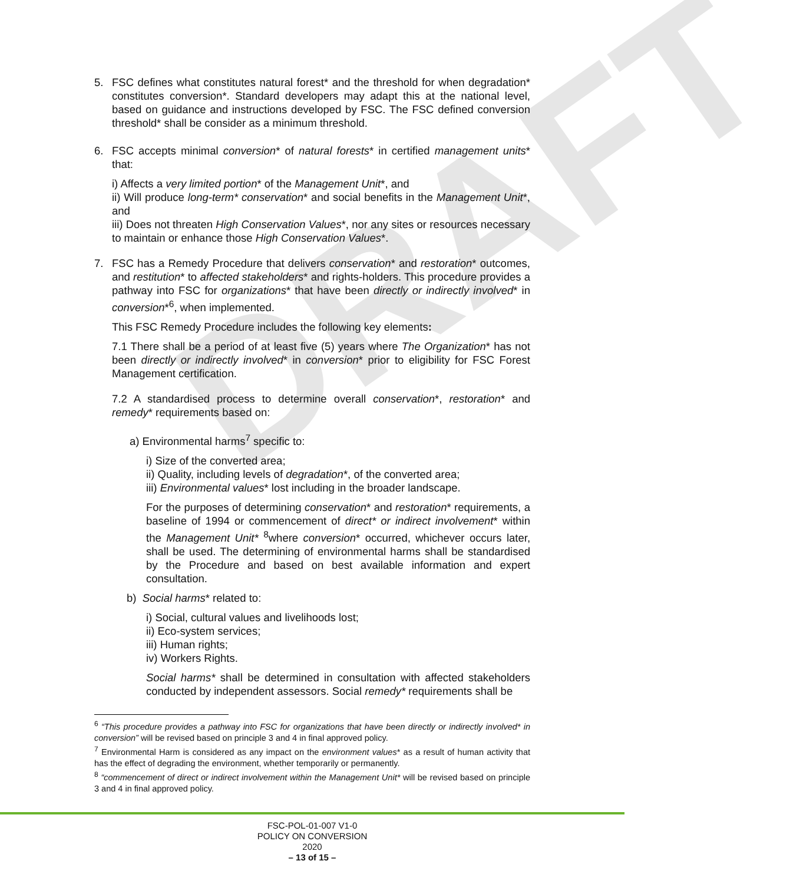DRAFT
5. FSC defines what constitutes natural forest* and the threshold for when degradation* constitutes conversion*. Standard developers may adapt this at the national level, based on guidance and instructions developed by FSC. The FSC defined conversion threshold* shall be consider as a minimum threshold.
6. FSC accepts minimal conversion* of natural forests* in certified management units* that:
i) Affects a very limited portion* of the Management Unit*, and
ii) Will produce long-term* conservation* and social benefits in the Management Unit*, and
iii) Does not threaten High Conservation Values*, nor any sites or resources necessary to maintain or enhance those High Conservation Values*.
7. FSC has a Remedy Procedure that delivers conservation* and restoration* outcomes, and restitution* to affected stakeholders* and rights-holders. This procedure provides a pathway into FSC for organizations* that have been directly or indirectly involved* in conversion*<sup>6</sup>, when implemented.
This FSC Remedy Procedure includes the following key elements:
7.1 There shall be a period of at least five (5) years where The Organization* has not been directly or indirectly involved* in conversion* prior to eligibility for FSC Forest Management certification.
7.2 A standardised process to determine overall conservation*, restoration* and remedy* requirements based on:
a) Environmental harms<sup>7</sup> specific to:
i) Size of the converted area;
ii) Quality, including levels of degradation*, of the converted area;
iii) Environmental values* lost including in the broader landscape.
For the purposes of determining conservation* and restoration* requirements, a baseline of 1994 or commencement of direct* or indirect involvement* within the Management Unit* <sup>8</sup>where conversion* occurred, whichever occurs later, shall be used. The determining of environmental harms shall be standardised by the Procedure and based on best available information and expert consultation.
b) Social harms* related to:
i) Social, cultural values and livelihoods lost;
ii) Eco-system services;
iii) Human rights;
iv) Workers Rights.
Social harms* shall be determined in consultation with affected stakeholders conducted by independent assessors. Social remedy* requirements shall be
<sup>6</sup> “This procedure provides a pathway into FSC for organizations that have been directly or indirectly involved* in conversion” will be revised based on principle 3 and 4 in final approved policy.
<sup>7</sup> Environmental Harm is considered as any impact on the environment values* as a result of human activity that has the effect of degrading the environment, whether temporarily or permanently.
<sup>8</sup> “commencement of direct or indirect involvement within the Management Unit* will be revised based on principle 3 and 4 in final approved policy.
FSC-POL-01-007 V1-0
POLICY ON CONVERSION
2020
– 13 of 15 –